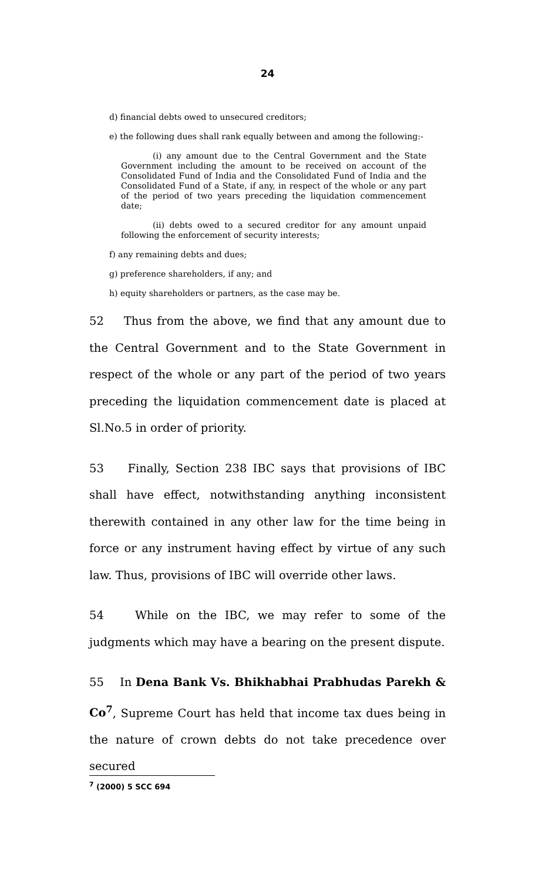24
d) financial debts owed to unsecured creditors;
e) the following dues shall rank equally between and among the following:-
(i) any amount due to the Central Government and the State Government including the amount to be received on account of the Consolidated Fund of India and the Consolidated Fund of India and the Consolidated Fund of a State, if any, in respect of the whole or any part of the period of two years preceding the liquidation commencement date;
(ii) debts owed to a secured creditor for any amount unpaid following the enforcement of security interests;
f) any remaining debts and dues;
g) preference shareholders, if any; and
h) equity shareholders or partners, as the case may be.
52 Thus from the above, we find that any amount due to the Central Government and to the State Government in respect of the whole or any part of the period of two years preceding the liquidation commencement date is placed at Sl.No.5 in order of priority.
53 Finally, Section 238 IBC says that provisions of IBC shall have effect, notwithstanding anything inconsistent therewith contained in any other law for the time being in force or any instrument having effect by virtue of any such law. Thus, provisions of IBC will override other laws.
54 While on the IBC, we may refer to some of the judgments which may have a bearing on the present dispute.
55 In Dena Bank Vs. Bhikhabhai Prabhudas Parekh & Co<sup>7</sup>, Supreme Court has held that income tax dues being in the nature of crown debts do not take precedence over secured
<sup>7</sup> (2000) 5 SCC 694